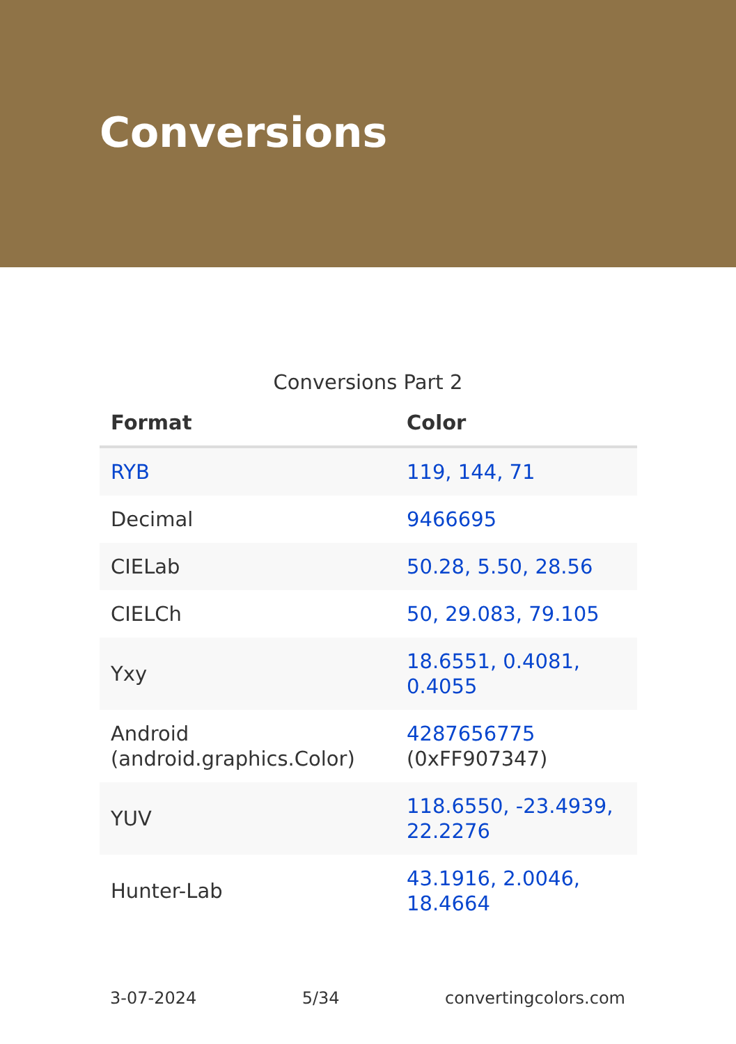Conversions
Conversions Part 2
| Format | Color |
| --- | --- |
| RYB | 119, 144, 71 |
| Decimal | 9466695 |
| CIELab | 50.28, 5.50, 28.56 |
| CIELCh | 50, 29.083, 79.105 |
| Yxy | 18.6551, 0.4081, 0.4055 |
| Android (android.graphics.Color) | 4287656775 (0xFF907347) |
| YUV | 118.6550, -23.4939, 22.2276 |
| Hunter-Lab | 43.1916, 2.0046, 18.4664 |
3-07-2024 5/34 convertingcolors.com